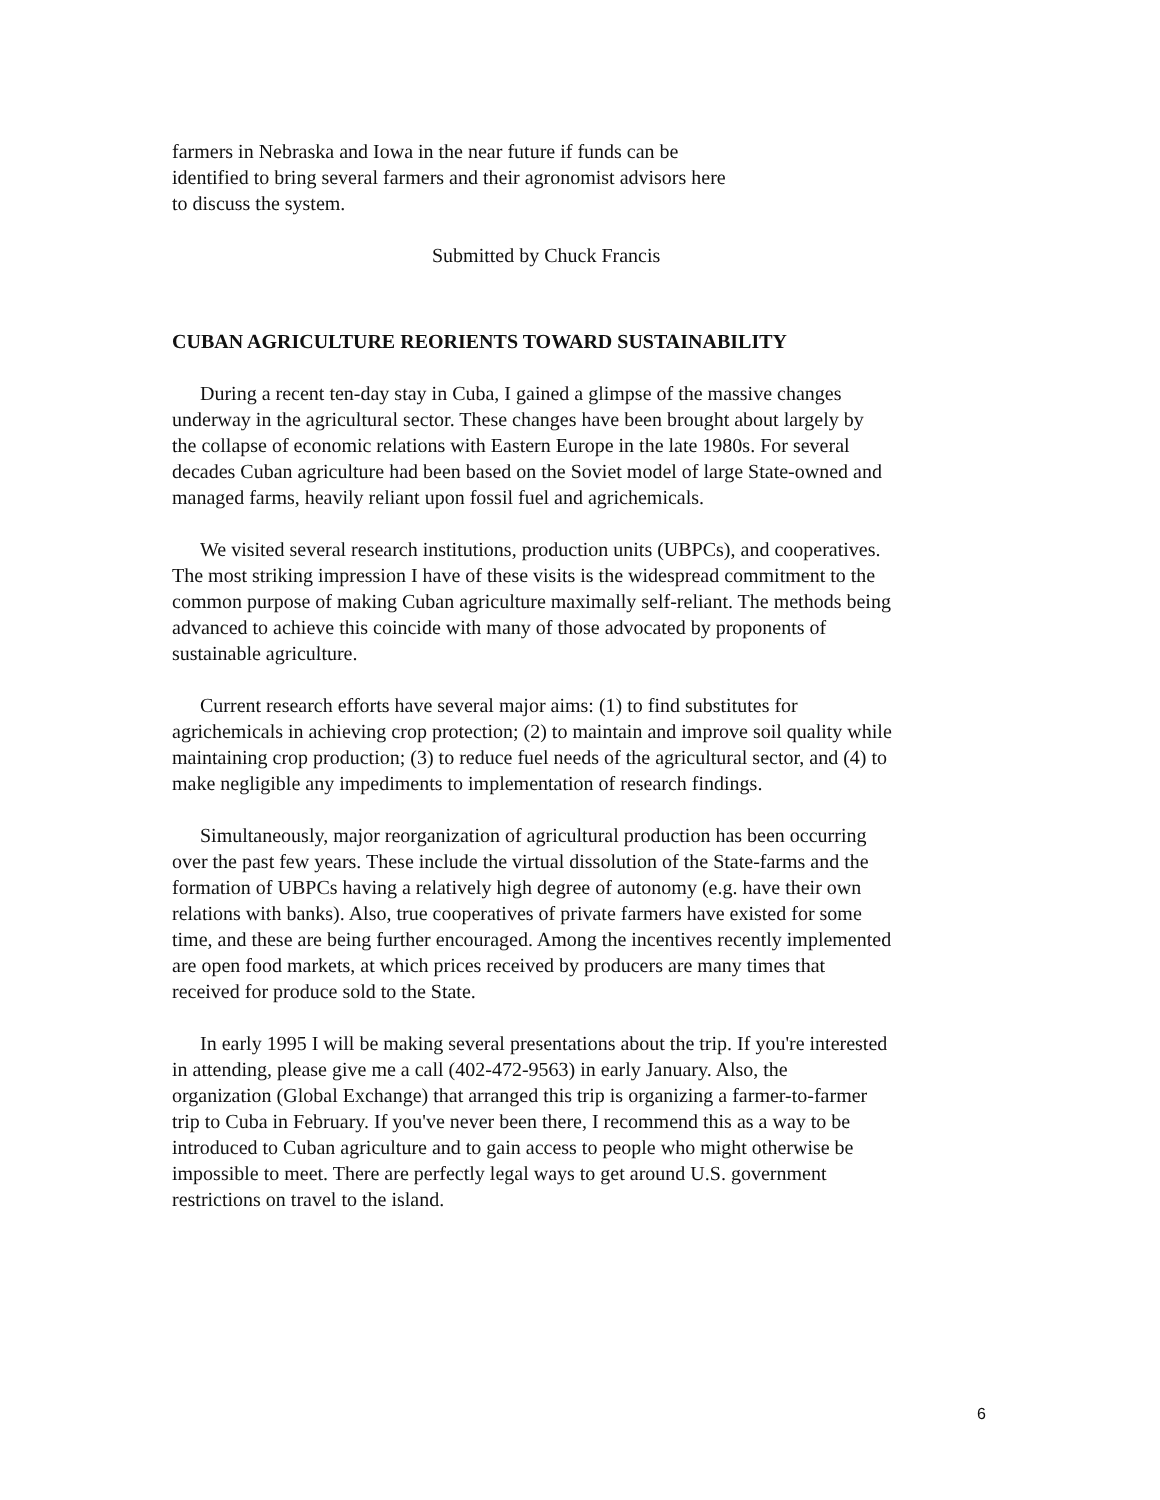farmers in Nebraska and Iowa in the near future if funds can be
identified to bring several farmers and their agronomist advisors here
to discuss the system.
Submitted by Chuck Francis
CUBAN AGRICULTURE REORIENTS TOWARD SUSTAINABILITY
During a recent ten-day stay in Cuba, I gained a glimpse of the massive changes underway in the agricultural sector. These changes have been brought about largely by the collapse of economic relations with Eastern Europe in the late 1980s. For several decades Cuban agriculture had been based on the Soviet model of large State-owned and managed farms, heavily reliant upon fossil fuel and agrichemicals.
We visited several research institutions, production units (UBPCs), and cooperatives. The most striking impression I have of these visits is the widespread commitment to the common purpose of making Cuban agriculture maximally self-reliant. The methods being advanced to achieve this coincide with many of those advocated by proponents of sustainable agriculture.
Current research efforts have several major aims: (1) to find substitutes for agrichemicals in achieving crop protection; (2) to maintain and improve soil quality while maintaining crop production; (3) to reduce fuel needs of the agricultural sector, and (4) to make negligible any impediments to implementation of research findings.
Simultaneously, major reorganization of agricultural production has been occurring over the past few years. These include the virtual dissolution of the State-farms and the formation of UBPCs having a relatively high degree of autonomy (e.g. have their own relations with banks). Also, true cooperatives of private farmers have existed for some time, and these are being further encouraged. Among the incentives recently implemented are open food markets, at which prices received by producers are many times that received for produce sold to the State.
In early 1995 I will be making several presentations about the trip. If you're interested in attending, please give me a call (402-472-9563) in early January. Also, the organization (Global Exchange) that arranged this trip is organizing a farmer-to-farmer trip to Cuba in February. If you've never been there, I recommend this as a way to be introduced to Cuban agriculture and to gain access to people who might otherwise be impossible to meet. There are perfectly legal ways to get around U.S. government restrictions on travel to the island.
6